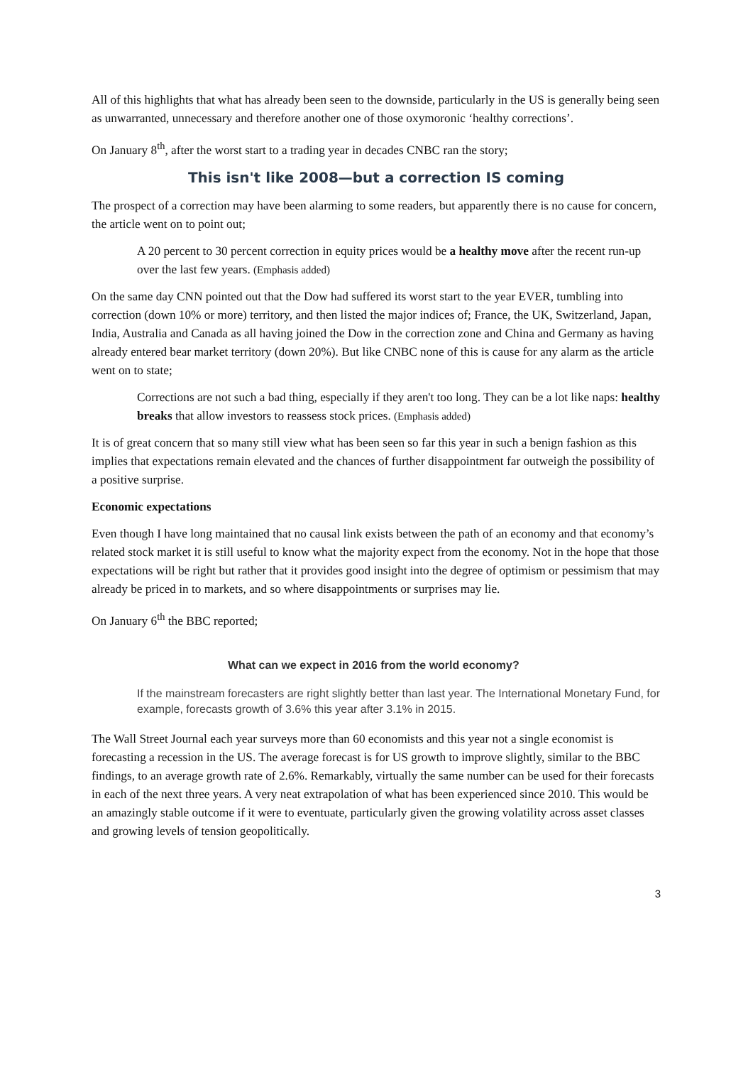All of this highlights that what has already been seen to the downside, particularly in the US is generally being seen as unwarranted, unnecessary and therefore another one of those oxymoronic ‘healthy corrections’.
On January 8<sup>th</sup>, after the worst start to a trading year in decades CNBC ran the story;
This isn't like 2008—but a correction IS coming
The prospect of a correction may have been alarming to some readers, but apparently there is no cause for concern, the article went on to point out;
A 20 percent to 30 percent correction in equity prices would be a healthy move after the recent run-up over the last few years. (Emphasis added)
On the same day CNN pointed out that the Dow had suffered its worst start to the year EVER, tumbling into correction (down 10% or more) territory, and then listed the major indices of; France, the UK, Switzerland, Japan, India, Australia and Canada as all having joined the Dow in the correction zone and China and Germany as having already entered bear market territory (down 20%). But like CNBC none of this is cause for any alarm as the article went on to state;
Corrections are not such a bad thing, especially if they aren't too long. They can be a lot like naps: healthy breaks that allow investors to reassess stock prices. (Emphasis added)
It is of great concern that so many still view what has been seen so far this year in such a benign fashion as this implies that expectations remain elevated and the chances of further disappointment far outweigh the possibility of a positive surprise.
Economic expectations
Even though I have long maintained that no causal link exists between the path of an economy and that economy’s related stock market it is still useful to know what the majority expect from the economy. Not in the hope that those expectations will be right but rather that it provides good insight into the degree of optimism or pessimism that may already be priced in to markets, and so where disappointments or surprises may lie.
On January 6<sup>th</sup> the BBC reported;
What can we expect in 2016 from the world economy?
If the mainstream forecasters are right slightly better than last year. The International Monetary Fund, for example, forecasts growth of 3.6% this year after 3.1% in 2015.
The Wall Street Journal each year surveys more than 60 economists and this year not a single economist is forecasting a recession in the US. The average forecast is for US growth to improve slightly, similar to the BBC findings, to an average growth rate of 2.6%. Remarkably, virtually the same number can be used for their forecasts in each of the next three years. A very neat extrapolation of what has been experienced since 2010. This would be an amazingly stable outcome if it were to eventuate, particularly given the growing volatility across asset classes and growing levels of tension geopolitically.
3